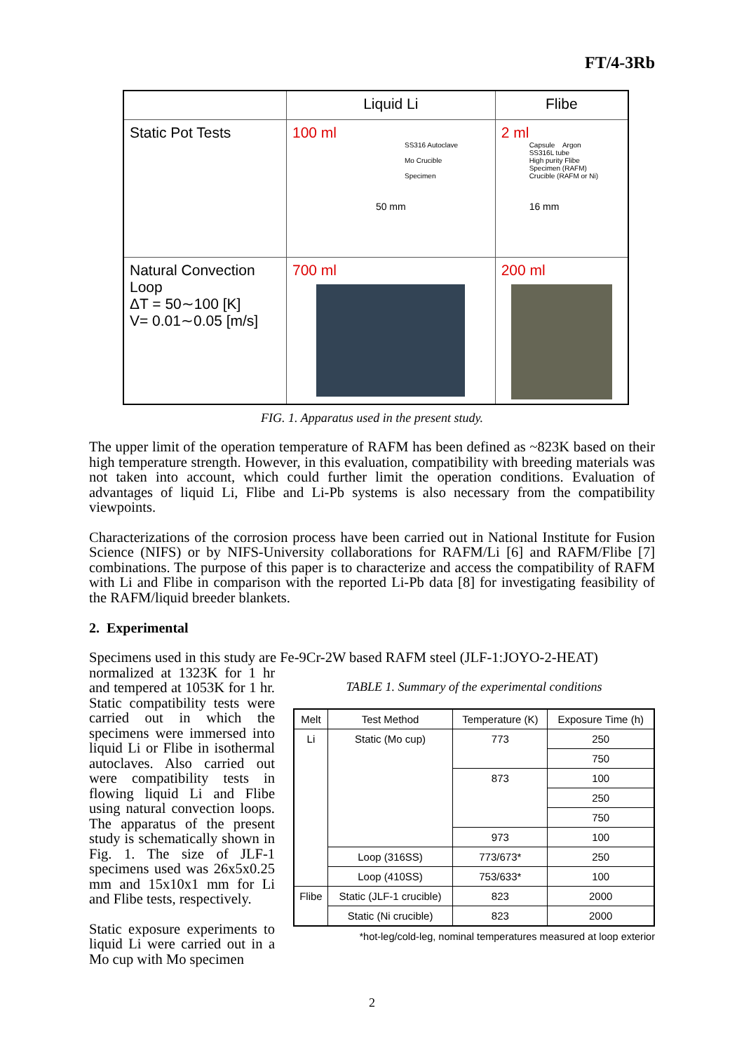FT/4-3Rb
| | Liquid Li | Flibe |
| Static Pot Tests | 100 ml SS316 Autoclave Mo Crucible Specimen 50 mm | 2 ml Capsule Argon SS316L tube High purity Flibe Specimen (RAFM) Crucible (RAFM or Ni) 16 mm |
| Natural Convection Loop ΔT = 50∼100 [K] V= 0.01∼0.05 [m/s] | 700 ml | 200 ml |
FIG. 1. Apparatus used in the present study.
The upper limit of the operation temperature of RAFM has been defined as ~823K based on their high temperature strength. However, in this evaluation, compatibility with breeding materials was not taken into account, which could further limit the operation conditions. Evaluation of advantages of liquid Li, Flibe and Li-Pb systems is also necessary from the compatibility viewpoints.
Characterizations of the corrosion process have been carried out in National Institute for Fusion Science (NIFS) or by NIFS-University collaborations for RAFM/Li [6] and RAFM/Flibe [7] combinations. The purpose of this paper is to characterize and access the compatibility of RAFM with Li and Flibe in comparison with the reported Li-Pb data [8] for investigating feasibility of the RAFM/liquid breeder blankets.
2. Experimental
Specimens used in this study are Fe-9Cr-2W based RAFM steel (JLF-1:JOYO-2-HEAT)
normalized at 1323K for 1 hr and tempered at 1053K for 1 hr. Static compatibility tests were carried out in which the specimens were immersed into liquid Li or Flibe in isothermal autoclaves. Also carried out were compatibility tests in flowing liquid Li and Flibe using natural convection loops. The apparatus of the present study is schematically shown in Fig. 1. The size of JLF-1 specimens used was 26x5x0.25 mm and 15x10x1 mm for Li and Flibe tests, respectively.
Static exposure experiments to liquid Li were carried out in a Mo cup with Mo specimen
TABLE 1. Summary of the experimental conditions
| Melt | Test Method | Temperature (K) | Exposure Time (h) |
| --- | --- | --- | --- |
| Li | Static (Mo cup) | 773 | 250 |
| | | | 750 |
| | | 873 | 100 |
| | | | 250 |
| | | | 750 |
| | | 973 | 100 |
| | Loop (316SS) | 773/673* | 250 |
| | Loop (410SS) | 753/633* | 100 |
| Flibe | Static (JLF-1 crucible) | 823 | 2000 |
| | Static (Ni crucible) | 823 | 2000 |
*hot-leg/cold-leg, nominal temperatures measured at loop exterior
2